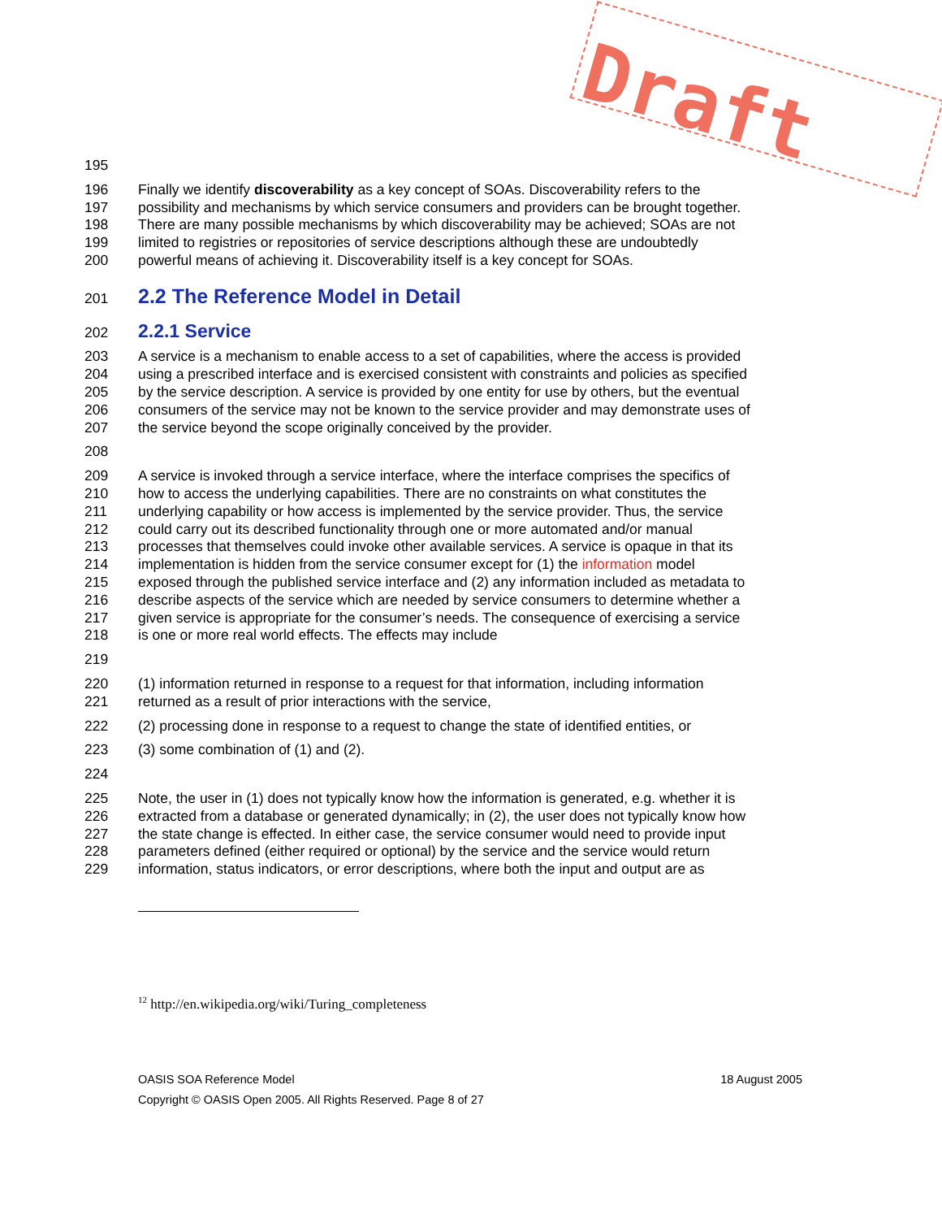Draft
195
196 Finally we identify discoverability as a key concept of SOAs. Discoverability refers to the
197 possibility and mechanisms by which service consumers and providers can be brought together.
198 There are many possible mechanisms by which discoverability may be achieved; SOAs are not
199 limited to registries or repositories of service descriptions although these are undoubtedly
200 powerful means of achieving it. Discoverability itself is a key concept for SOAs.
201
2.2 The Reference Model in Detail
202
2.2.1 Service
203 A service is a mechanism to enable access to a set of capabilities, where the access is provided
204 using a prescribed interface and is exercised consistent with constraints and policies as specified
205 by the service description. A service is provided by one entity for use by others, but the eventual
206 consumers of the service may not be known to the service provider and may demonstrate uses of
207 the service beyond the scope originally conceived by the provider.
208
209 A service is invoked through a service interface, where the interface comprises the specifics of
210 how to access the underlying capabilities. There are no constraints on what constitutes the
211 underlying capability or how access is implemented by the service provider. Thus, the service
212 could carry out its described functionality through one or more automated and/or manual
213 processes that themselves could invoke other available services. A service is opaque in that its
214 implementation is hidden from the service consumer except for (1) the information model
215 exposed through the published service interface and (2) any information included as metadata to
216 describe aspects of the service which are needed by service consumers to determine whether a
217 given service is appropriate for the consumer’s needs. The consequence of exercising a service
218 is one or more real world effects. The effects may include
219
220 (1) information returned in response to a request for that information, including information
221 returned as a result of prior interactions with the service,
222 (2) processing done in response to a request to change the state of identified entities, or
223 (3) some combination of (1) and (2).
224
225 Note, the user in (1) does not typically know how the information is generated, e.g. whether it is
226 extracted from a database or generated dynamically; in (2), the user does not typically know how
227 the state change is effected. In either case, the service consumer would need to provide input
228 parameters defined (either required or optional) by the service and the service would return
229 information, status indicators, or error descriptions, where both the input and output are as
<sup>12</sup> http://en.wikipedia.org/wiki/Turing_completeness
OASIS SOA Reference Model 18 August 2005
Copyright © OASIS Open 2005. All Rights Reserved. Page 8 of 27